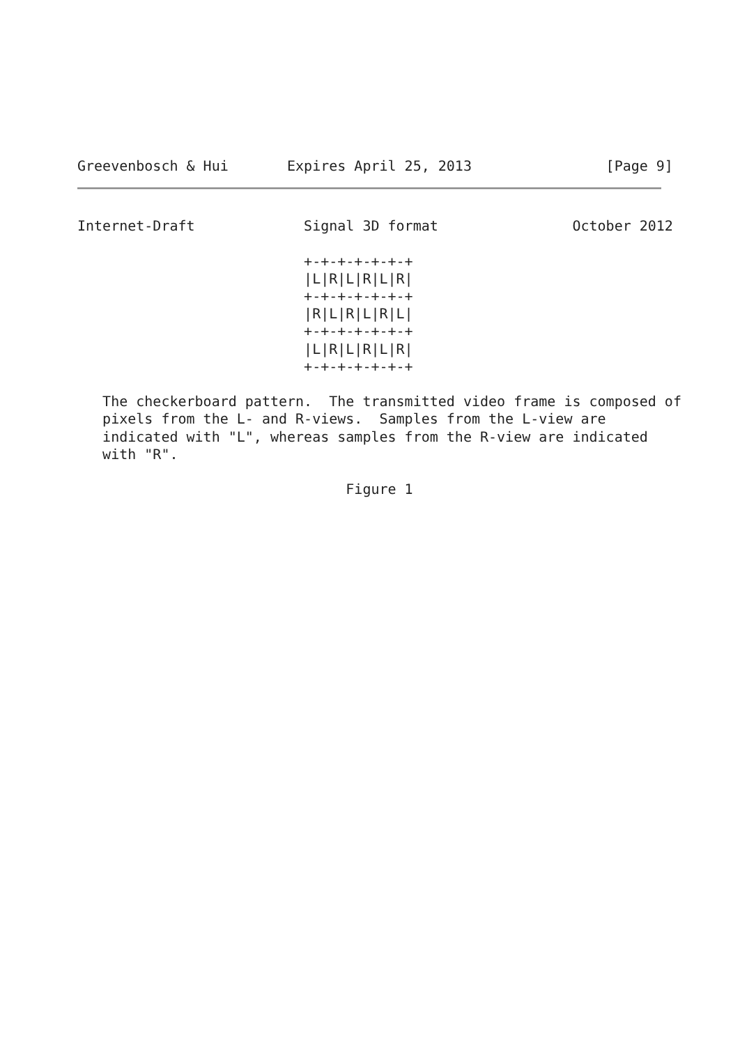Greevenbosch & Hui       Expires April 25, 2013                [Page 9]
Internet-Draft             Signal 3D format                October 2012

                           +-+-+-+-+-+-+
                           |L|R|L|R|L|R|
                           +-+-+-+-+-+-+
                           |R|L|R|L|R|L|
                           +-+-+-+-+-+-+
                           |L|R|L|R|L|R|
                           +-+-+-+-+-+-+

   The checkerboard pattern.  The transmitted video frame is composed of
   pixels from the L- and R-views.  Samples from the L-view are
   indicated with "L", whereas samples from the R-view are indicated
   with "R".

                                Figure 1